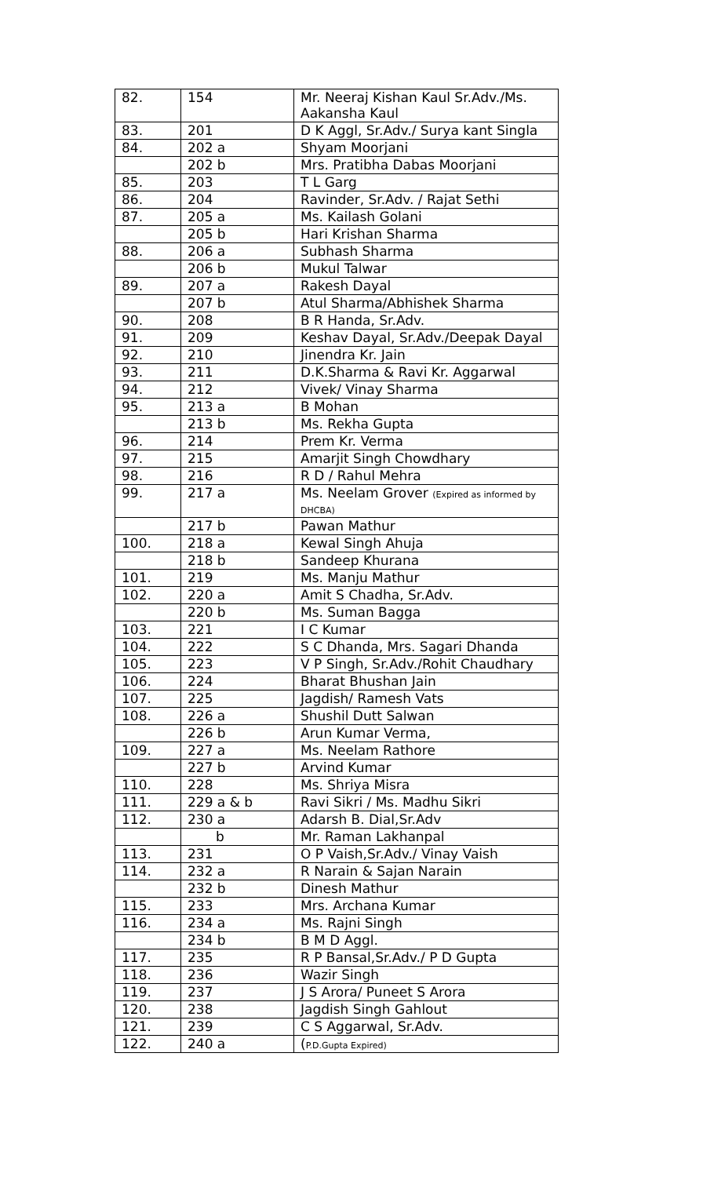| 82. | 154 | Mr. Neeraj Kishan Kaul Sr.Adv./Ms. Aakansha Kaul |
| 83. | 201 | D K Aggl, Sr.Adv./ Surya kant Singla |
| 84. | 202 a | Shyam Moorjani |
| | 202 b | Mrs. Pratibha Dabas Moorjani |
| 85. | 203 | T L Garg |
| 86. | 204 | Ravinder, Sr.Adv. / Rajat Sethi |
| 87. | 205 a | Ms. Kailash Golani |
| | 205 b | Hari Krishan Sharma |
| 88. | 206 a | Subhash Sharma |
| | 206 b | Mukul Talwar |
| 89. | 207 a | Rakesh Dayal |
| | 207 b | Atul Sharma/Abhishek Sharma |
| 90. | 208 | B R Handa, Sr.Adv. |
| 91. | 209 | Keshav Dayal, Sr.Adv./Deepak Dayal |
| 92. | 210 | Jinendra Kr. Jain |
| 93. | 211 | D.K.Sharma & Ravi Kr. Aggarwal |
| 94. | 212 | Vivek/ Vinay Sharma |
| 95. | 213 a | B Mohan |
| | 213 b | Ms. Rekha Gupta |
| 96. | 214 | Prem Kr. Verma |
| 97. | 215 | Amarjit Singh Chowdhary |
| 98. | 216 | R D / Rahul Mehra |
| 99. | 217 a | Ms. Neelam Grover (Expired as informed by DHCBA) |
| | 217 b | Pawan Mathur |
| 100. | 218 a | Kewal Singh Ahuja |
| | 218 b | Sandeep Khurana |
| 101. | 219 | Ms. Manju Mathur |
| 102. | 220 a | Amit S Chadha, Sr.Adv. |
| | 220 b | Ms. Suman Bagga |
| 103. | 221 | I C Kumar |
| 104. | 222 | S C Dhanda, Mrs. Sagari Dhanda |
| 105. | 223 | V P Singh, Sr.Adv./Rohit Chaudhary |
| 106. | 224 | Bharat Bhushan Jain |
| 107. | 225 | Jagdish/ Ramesh Vats |
| 108. | 226 a | Shushil Dutt Salwan |
| | 226 b | Arun Kumar Verma, |
| 109. | 227 a | Ms. Neelam Rathore |
| | 227 b | Arvind Kumar |
| 110. | 228 | Ms. Shriya Misra |
| 111. | 229 a & b | Ravi Sikri / Ms. Madhu Sikri |
| 112. | 230 a | Adarsh B. Dial,Sr.Adv |
| | b | Mr. Raman Lakhanpal |
| 113. | 231 | O P Vaish,Sr.Adv./ Vinay Vaish |
| 114. | 232 a | R Narain & Sajan Narain |
| | 232 b | Dinesh Mathur |
| 115. | 233 | Mrs. Archana Kumar |
| 116. | 234 a | Ms. Rajni Singh |
| | 234 b | B M D Aggl. |
| 117. | 235 | R P Bansal,Sr.Adv./ P D Gupta |
| 118. | 236 | Wazir Singh |
| 119. | 237 | J S Arora/ Puneet S Arora |
| 120. | 238 | Jagdish Singh Gahlout |
| 121. | 239 | C S Aggarwal, Sr.Adv. |
| 122. | 240 a | ( P.D.Gupta Expired) |